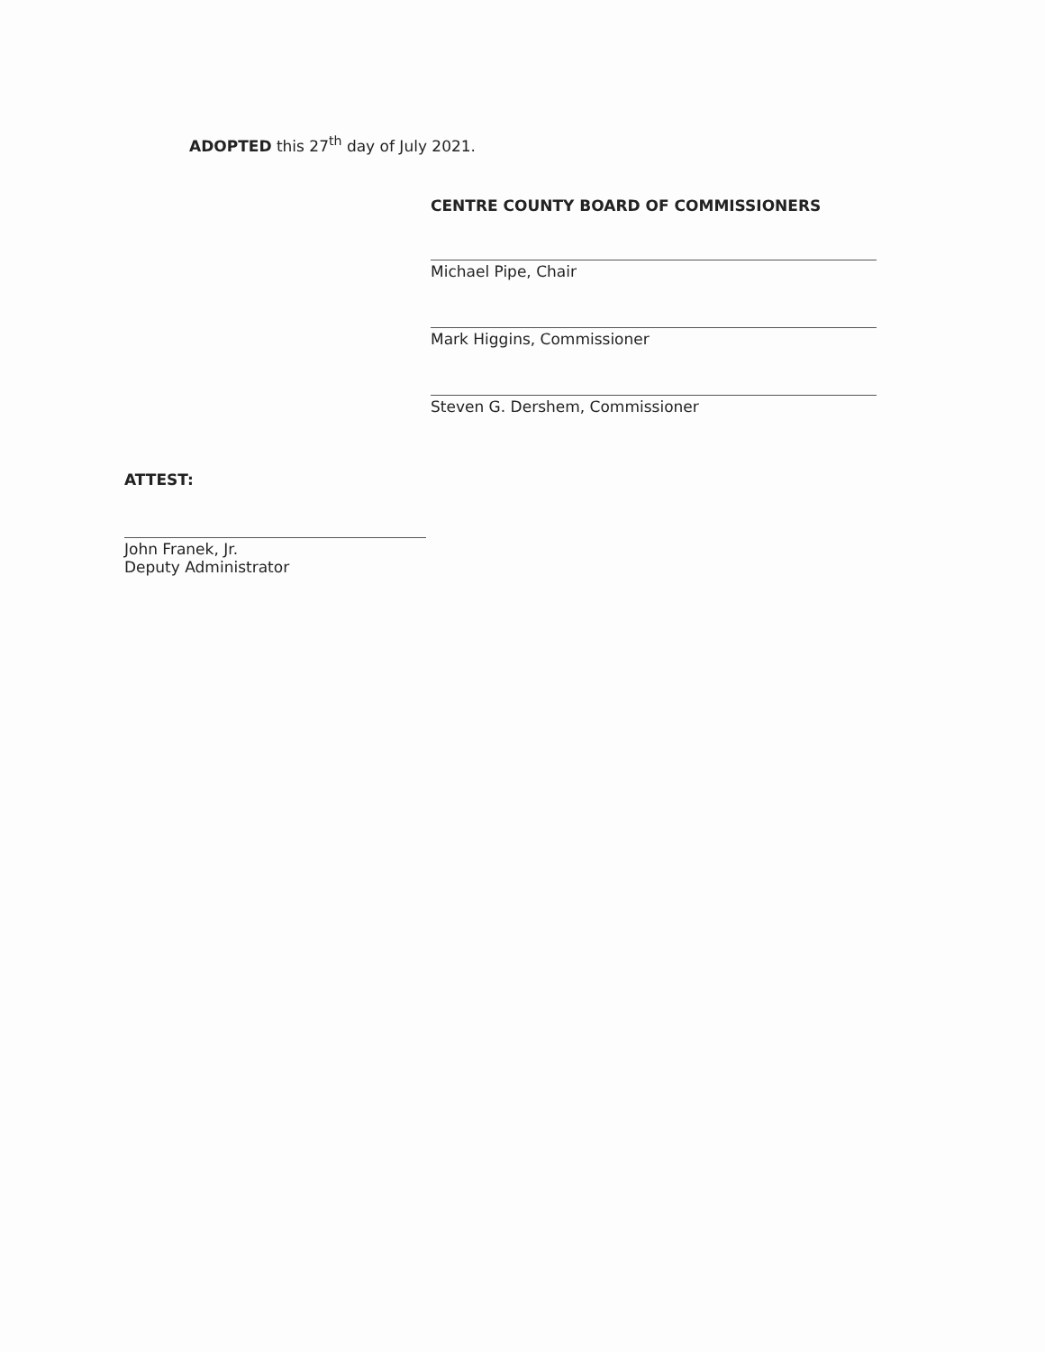ADOPTED this 27<sup>th</sup> day of July 2021.
CENTRE COUNTY BOARD OF COMMISSIONERS
Michael Pipe, Chair
Mark Higgins, Commissioner
Steven G. Dershem, Commissioner
ATTEST:
John Franek, Jr.
Deputy Administrator